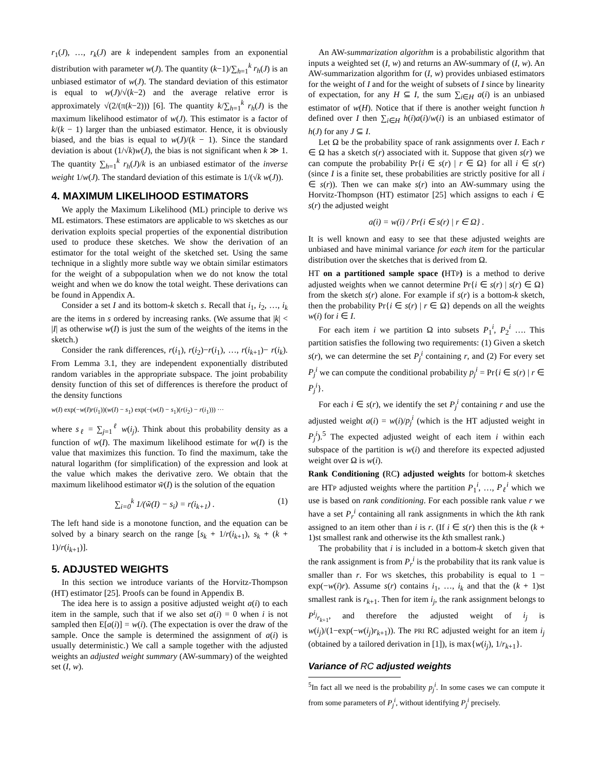r<sub>1</sub>(J), …, r<sub>k</sub>(J) are k independent samples from an exponential distribution with parameter w(J). The quantity (k−1)/∑<sub>h=1</sub><sup>k</sup> r<sub>h</sub>(J) is an unbiased estimator of w(J). The standard deviation of this estimator is equal to w(J)/√(k−2) and the average relative error is approximately √(2/(π(k−2))) [6]. The quantity k/∑<sub>h=1</sub><sup>k</sup> r<sub>h</sub>(J) is the maximum likelihood estimator of w(J). This estimator is a factor of k/(k − 1) larger than the unbiased estimator. Hence, it is obviously biased, and the bias is equal to w(J)/(k − 1). Since the standard deviation is about (1/√k)w(J), the bias is not significant when k ≫ 1. The quantity ∑<sub>h=1</sub><sup>k</sup> r<sub>h</sub>(J)/k is an unbiased estimator of the inverse weight 1/w(J). The standard deviation of this estimate is 1/(√k w(J)).
4. MAXIMUM LIKELIHOOD ESTIMATORS
We apply the Maximum Likelihood (ML) principle to derive WS ML estimators. These estimators are applicable to WS sketches as our derivation exploits special properties of the exponential distribution used to produce these sketches. We show the derivation of an estimator for the total weight of the sketched set. Using the same technique in a slightly more subtle way we obtain similar estimators for the weight of a subpopulation when we do not know the total weight and when we do know the total weight. These derivations can be found in Appendix A.
Consider a set I and its bottom-k sketch s. Recall that i<sub>1</sub>, i<sub>2</sub>, …, i<sub>k</sub> are the items in s ordered by increasing ranks. (We assume that |k| < |I| as otherwise w(I) is just the sum of the weights of the items in the sketch.)
Consider the rank differences, r(i<sub>1</sub>), r(i<sub>2</sub>)−r(i<sub>1</sub>), …, r(i<sub>k+1</sub>)− r(i<sub>k</sub>). From Lemma 3.1, they are independent exponentially distributed random variables in the appropriate subspace. The joint probability density function of this set of differences is therefore the product of the density functions
w(I) exp(−w(I)r(i<sub>1</sub>))(w(I) − s<sub>1</sub>) exp(−(w(I) − s<sub>1</sub>)(r(i<sub>2</sub>) − r(i<sub>1</sub>))) ···
where s<sub>ℓ</sub> = ∑<sub>j=1</sub><sup>ℓ</sup> w(i<sub>j</sub>). Think about this probability density as a function of w(I). The maximum likelihood estimate for w(I) is the value that maximizes this function. To find the maximum, take the natural logarithm (for simplification) of the expression and look at the value which makes the derivative zero. We obtain that the maximum likelihood estimator w̃(I) is the solution of the equation
∑<sub>i=0</sub><sup>k</sup> 1/(w̃(I) − s<sub>i</sub>) = r(i<sub>k+1</sub>) . (1)
The left hand side is a monotone function, and the equation can be solved by a binary search on the range [s<sub>k</sub> + 1/r(i<sub>k+1</sub>), s<sub>k</sub> + (k + 1)/r(i<sub>k+1</sub>)].
5. ADJUSTED WEIGHTS
In this section we introduce variants of the Horvitz-Thompson (HT) estimator [25]. Proofs can be found in Appendix B.
The idea here is to assign a positive adjusted weight a(i) to each item in the sample, such that if we also set a(i) = 0 when i is not sampled then E[a(i)] = w(i). (The expectation is over the draw of the sample. Once the sample is determined the assignment of a(i) is usually deterministic.) We call a sample together with the adjusted weights an adjusted weight summary (AW-summary) of the weighted set (I, w).
An AW-summarization algorithm is a probabilistic algorithm that inputs a weighted set (I, w) and returns an AW-summary of (I, w). An AW-summarization algorithm for (I, w) provides unbiased estimators for the weight of I and for the weight of subsets of I since by linearity of expectation, for any H ⊆ I, the sum ∑<sub>i∈H</sub> a(i) is an unbiased estimator of w(H). Notice that if there is another weight function h defined over I then ∑<sub>i∈H</sub> h(i)a(i)/w(i) is an unbiased estimator of h(J) for any J ⊆ I.
Let Ω be the probability space of rank assignments over I. Each r ∈ Ω has a sketch s(r) associated with it. Suppose that given s(r) we can compute the probability Pr{i ∈ s(r) | r ∈ Ω} for all i ∈ s(r) (since I is a finite set, these probabilities are strictly positive for all i ∈ s(r)). Then we can make s(r) into an AW-summary using the Horvitz-Thompson (HT) estimator [25] which assigns to each i ∈ s(r) the adjusted weight
a(i) = w(i) / Pr{i ∈ s(r) | r ∈ Ω} .
It is well known and easy to see that these adjusted weights are unbiased and have minimal variance for each item for the particular distribution over the sketches that is derived from Ω.
HT on a partitioned sample space (HTP) is a method to derive adjusted weights when we cannot determine Pr{i ∈ s(r) | s(r) ∈ Ω} from the sketch s(r) alone. For example if s(r) is a bottom-k sketch, then the probability Pr{i ∈ s(r) | r ∈ Ω} depends on all the weights w(i) for i ∈ I.
For each item i we partition Ω into subsets P<sub>1</sub><sup>i</sup>, P<sub>2</sub><sup>i</sup> …. This partition satisfies the following two requirements: (1) Given a sketch s(r), we can determine the set P<sub>j</sub><sup>i</sup> containing r, and (2) For every set P<sub>j</sub><sup>i</sup> we can compute the conditional probability p<sub>j</sub><sup>i</sup> = Pr{i ∈ s(r) | r ∈ P<sub>j</sub><sup>i</sup>}.
For each i ∈ s(r), we identify the set P<sub>j</sub><sup>i</sup> containing r and use the adjusted weight a(i) = w(i)/p<sub>j</sub><sup>i</sup> (which is the HT adjusted weight in P<sub>j</sub><sup>i</sup>).<sup>5</sup> The expected adjusted weight of each item i within each subspace of the partition is w(i) and therefore its expected adjusted weight over Ω is w(i).
Rank Conditioning (RC) adjusted weights for bottom-k sketches are HTP adjusted weights where the partition P<sub>1</sub><sup>i</sup>, …, P<sub>ℓ</sub><sup>i</sup> which we use is based on rank conditioning. For each possible rank value r we have a set P<sub>r</sub><sup>i</sup> containing all rank assignments in which the kth rank assigned to an item other than i is r. (If i ∈ s(r) then this is the (k + 1)st smallest rank and otherwise its the kth smallest rank.)
The probability that i is included in a bottom-k sketch given that the rank assignment is from P<sub>r</sub><sup>i</sup> is the probability that its rank value is smaller than r. For WS sketches, this probability is equal to 1 − exp(−w(i)r). Assume s(r) contains i<sub>1</sub>, …, i<sub>k</sub> and that the (k + 1)st smallest rank is r<sub>k+1</sub>. Then for item i<sub>j</sub>, the rank assignment belongs to P<sup>i<sub>j</sub></sup><sub>r<sub>k+1</sub></sub>, and therefore the adjusted weight of i<sub>j</sub> is w(i<sub>j</sub>)/(1−exp(−w(i<sub>j</sub>)r<sub>k+1</sub>)). The PRI RC adjusted weight for an item i<sub>j</sub> (obtained by a tailored derivation in [1]), is max{w(i<sub>j</sub>), 1/r<sub>k+1</sub>}.
Variance of RC adjusted weights
<sup>5</sup> In fact all we need is the probability p<sub>j</sub><sup>i</sup>. In some cases we can compute it from some parameters of P<sub>j</sub><sup>i</sup>, without identifying P<sub>j</sub><sup>i</sup> precisely.